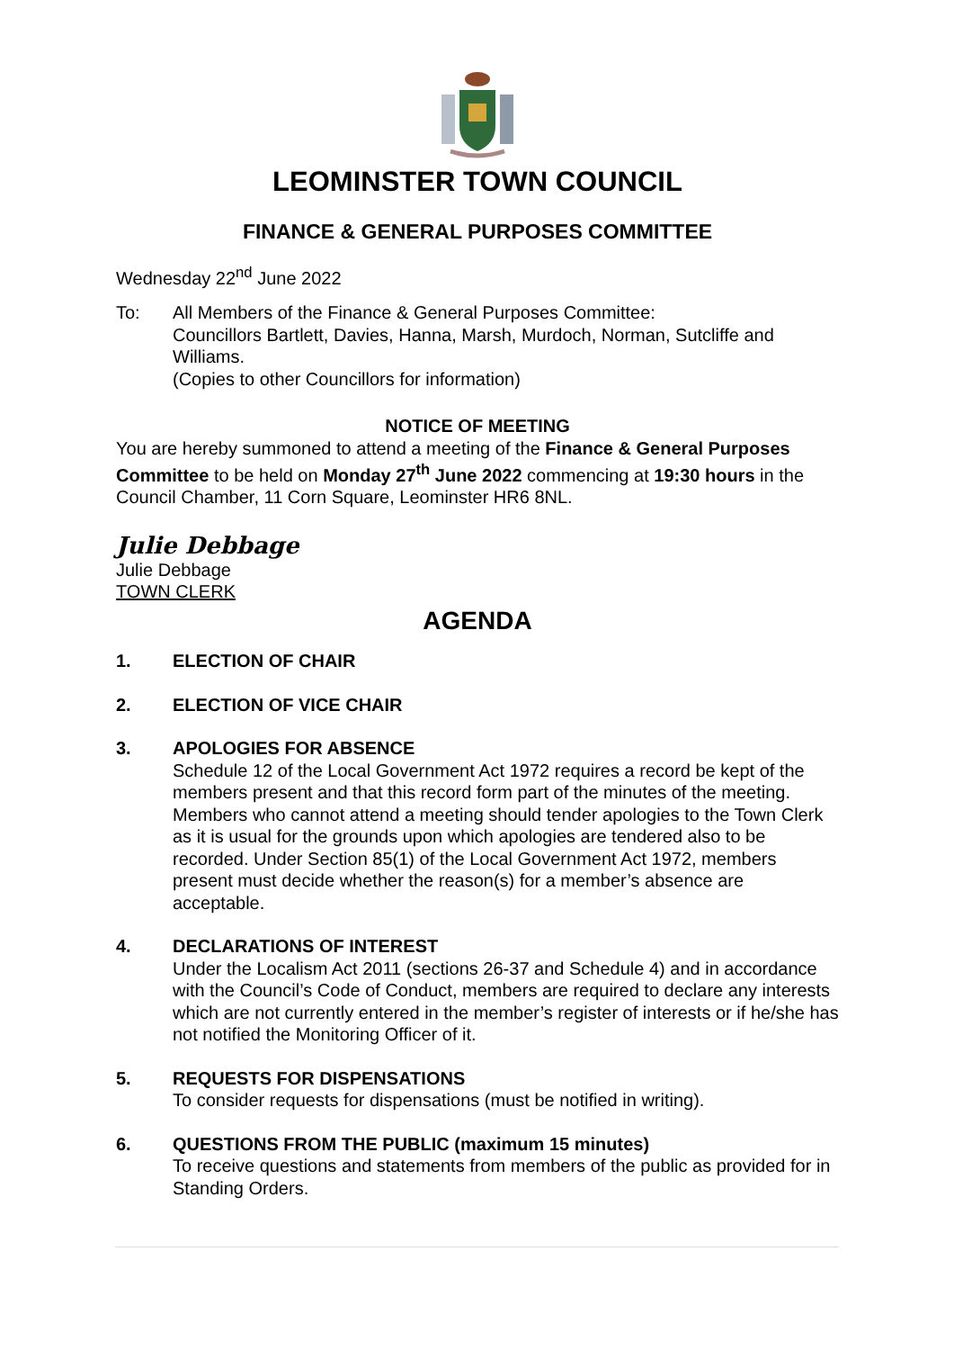LEOMINSTER TOWN COUNCIL
FINANCE & GENERAL PURPOSES COMMITTEE
Wednesday 22<sup>nd</sup> June 2022
To: All Members of the Finance & General Purposes Committee:
Councillors Bartlett, Davies, Hanna, Marsh, Murdoch, Norman, Sutcliffe and Williams.
(Copies to other Councillors for information)
NOTICE OF MEETING
You are hereby summoned to attend a meeting of the Finance & General Purposes Committee to be held on Monday 27<sup>th</sup> June 2022 commencing at 19:30 hours in the Council Chamber, 11 Corn Square, Leominster HR6 8NL.
Julie Debbage
Julie Debbage
TOWN CLERK
AGENDA
1. ELECTION OF CHAIR
2. ELECTION OF VICE CHAIR
3. APOLOGIES FOR ABSENCE
Schedule 12 of the Local Government Act 1972 requires a record be kept of the members present and that this record form part of the minutes of the meeting. Members who cannot attend a meeting should tender apologies to the Town Clerk as it is usual for the grounds upon which apologies are tendered also to be recorded. Under Section 85(1) of the Local Government Act 1972, members present must decide whether the reason(s) for a member’s absence are acceptable.
4. DECLARATIONS OF INTEREST
Under the Localism Act 2011 (sections 26-37 and Schedule 4) and in accordance with the Council’s Code of Conduct, members are required to declare any interests which are not currently entered in the member’s register of interests or if he/she has not notified the Monitoring Officer of it.
5. REQUESTS FOR DISPENSATIONS
To consider requests for dispensations (must be notified in writing).
6. QUESTIONS FROM THE PUBLIC (maximum 15 minutes)
To receive questions and statements from members of the public as provided for in Standing Orders.